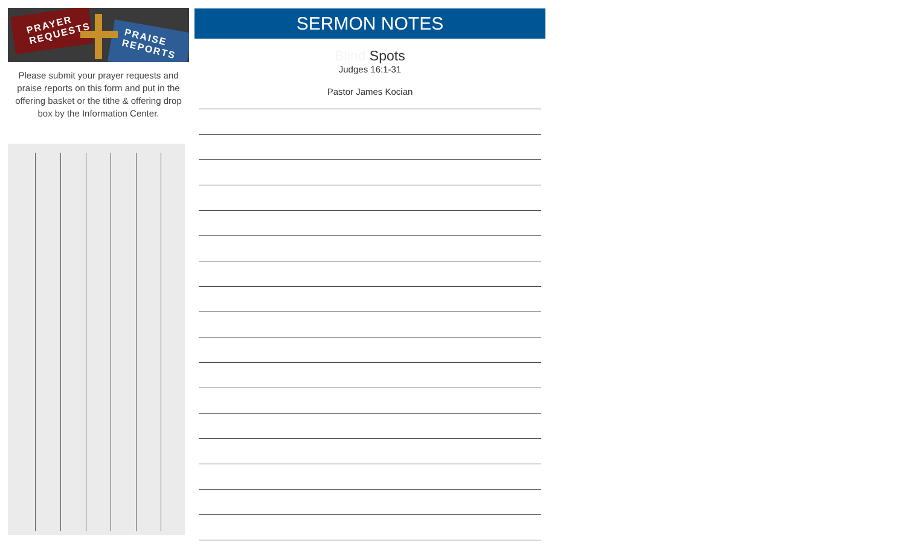PRAYER
REQUESTS
PRAISE
REPORTS
Please submit your prayer requests and praise reports on this form and put in the offering basket or the tithe & offering drop box by the Information Center.
SERMON NOTES
Blind Spots
Judges 16:1-31
Pastor James Kocian